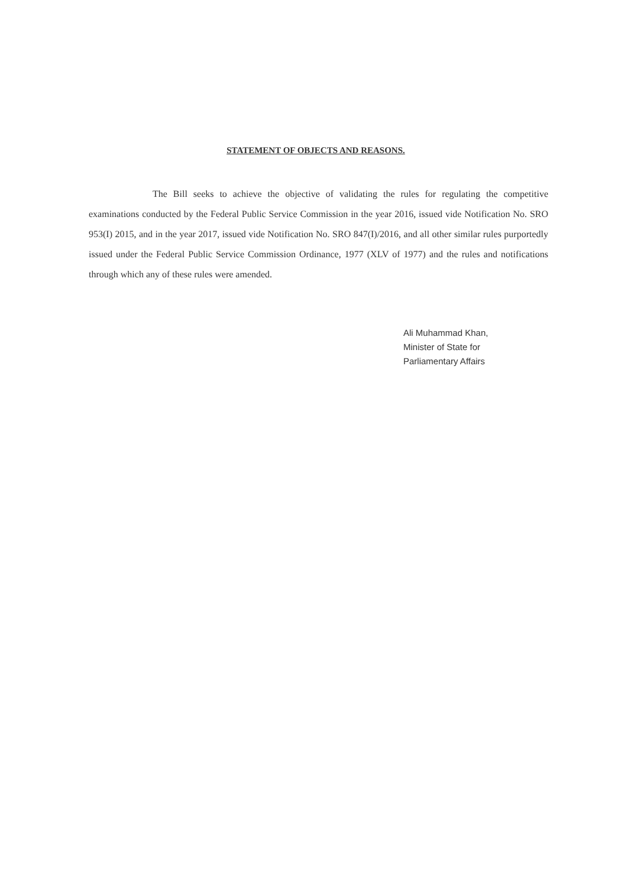STATEMENT OF OBJECTS AND REASONS.
The Bill seeks to achieve the objective of validating the rules for regulating the competitive examinations conducted by the Federal Public Service Commission in the year 2016, issued vide Notification No. SRO 953(I) 2015, and in the year 2017, issued vide Notification No. SRO 847(I)/2016, and all other similar rules purportedly issued under the Federal Public Service Commission Ordinance, 1977 (XLV of 1977) and the rules and notifications through which any of these rules were amended.
Ali Muhammad Khan,
Minister of State for
Parliamentary Affairs